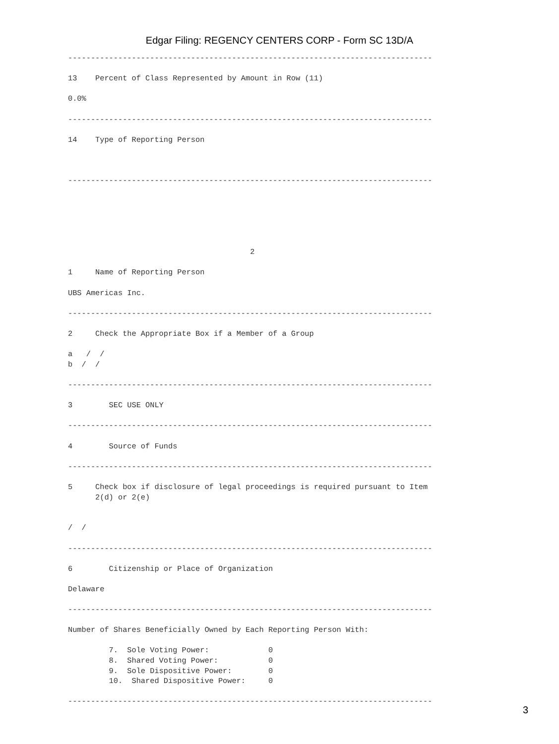Edgar Filing: REGENCY CENTERS CORP - Form SC 13D/A
--------------------------------------------------------------------------------

13    Percent of Class Represented by Amount in Row (11)

0.0%

--------------------------------------------------------------------------------

14    Type of Reporting Person



--------------------------------------------------------------------------------






                                        2

1     Name of Reporting Person

UBS Americas Inc.

--------------------------------------------------------------------------------

2     Check the Appropriate Box if a Member of a Group

a   /  /
b  /  /

--------------------------------------------------------------------------------

3        SEC USE ONLY

--------------------------------------------------------------------------------

4        Source of Funds

--------------------------------------------------------------------------------

5     Check box if disclosure of legal proceedings is required pursuant to Item
      2(d) or 2(e)


/  /

--------------------------------------------------------------------------------

6        Citizenship or Place of Organization

Delaware

--------------------------------------------------------------------------------

Number of Shares Beneficially Owned by Each Reporting Person With:

         7.  Sole Voting Power:             0
         8.  Shared Voting Power:           0
         9.  Sole Dispositive Power:        0
         10.  Shared Dispositive Power:     0

--------------------------------------------------------------------------------
3